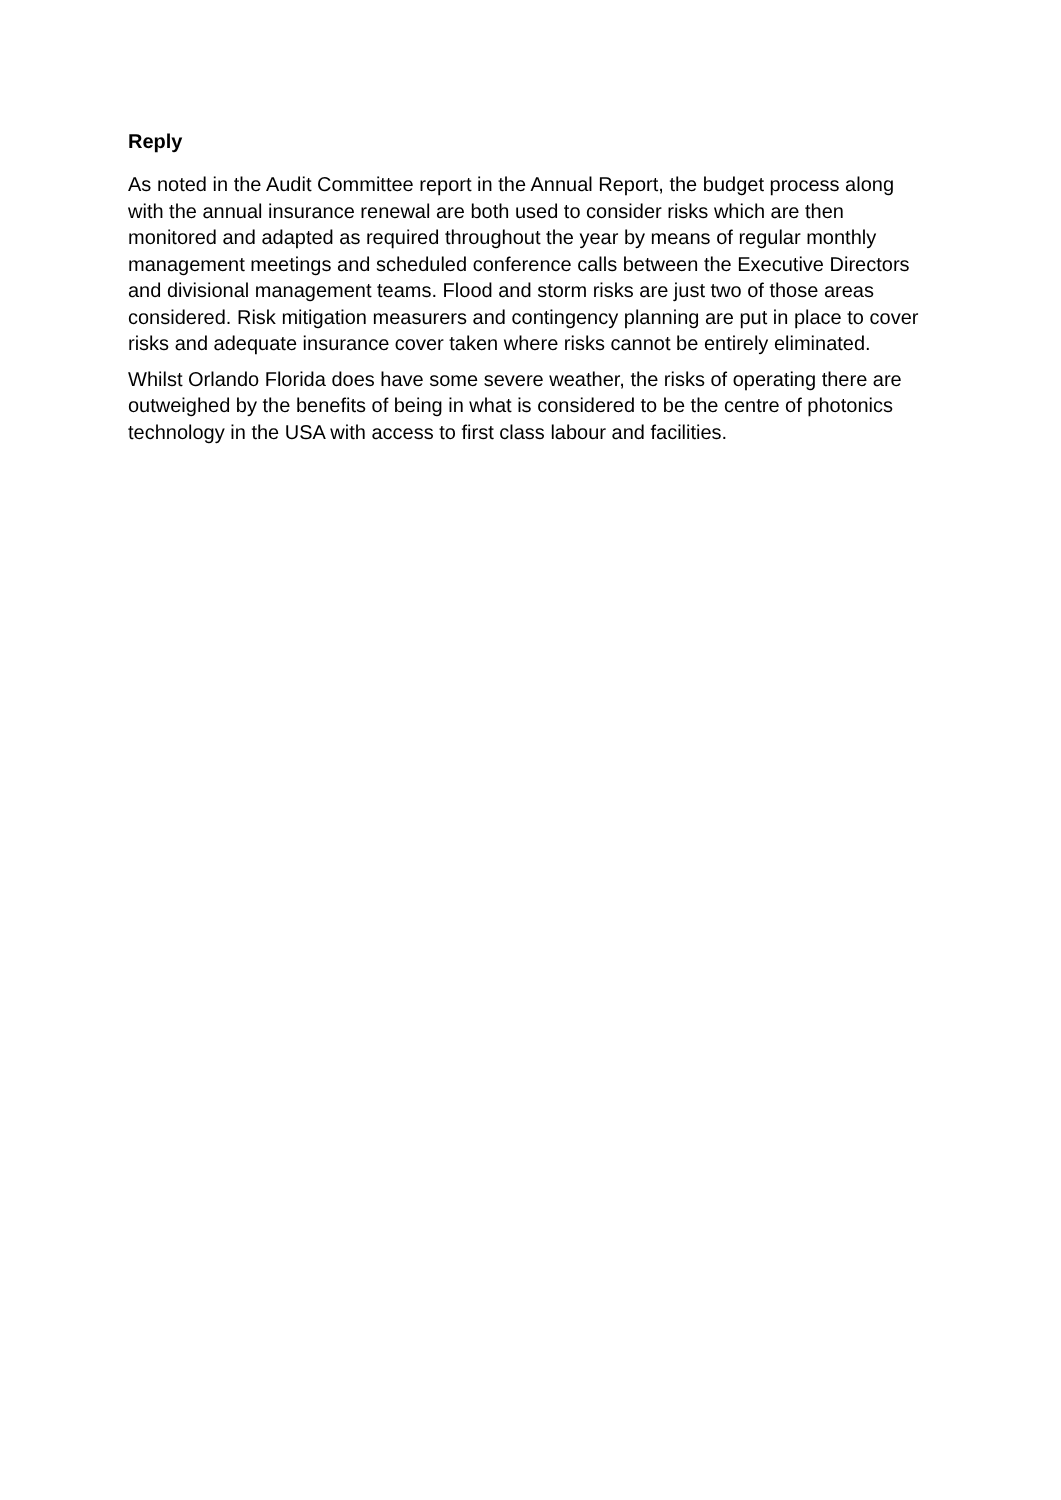Reply
As noted in the Audit Committee report in the Annual Report, the budget process along with the annual insurance renewal are both used to consider risks which are then monitored and adapted as required throughout the year by means of regular monthly management meetings and scheduled conference calls between the Executive Directors and divisional management teams. Flood and storm risks are just two of those areas considered. Risk mitigation measurers and contingency planning are put in place to cover risks and adequate insurance cover taken where risks cannot be entirely eliminated.
Whilst Orlando Florida does have some severe weather, the risks of operating there are outweighed by the benefits of being in what is considered to be the centre of photonics technology in the USA with access to first class labour and facilities.